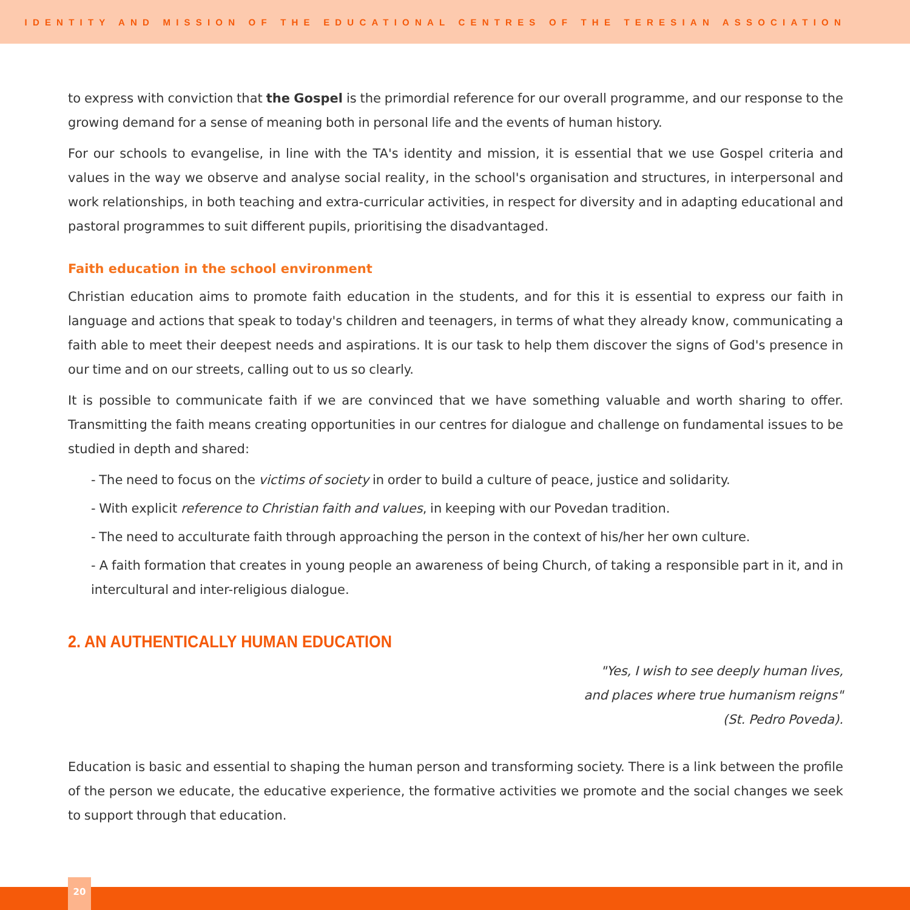IDENTITY AND MISSION OF THE EDUCATIONAL CENTRES OF THE TERESIAN ASSOCIATION
to express with conviction that the Gospel is the primordial reference for our overall programme, and our response to the growing demand for a sense of meaning both in personal life and the events of human history.
For our schools to evangelise, in line with the TA's identity and mission, it is essential that we use Gospel criteria and values in the way we observe and analyse social reality, in the school's organisation and structures, in interpersonal and work relationships, in both teaching and extra-curricular activities, in respect for diversity and in adapting educational and pastoral programmes to suit different pupils, prioritising the disadvantaged.
Faith education in the school environment
Christian education aims to promote faith education in the students, and for this it is essential to express our faith in language and actions that speak to today's children and teenagers, in terms of what they already know, communicating a faith able to meet their deepest needs and aspirations. It is our task to help them discover the signs of God's presence in our time and on our streets, calling out to us so clearly.
It is possible to communicate faith if we are convinced that we have something valuable and worth sharing to offer. Transmitting the faith means creating opportunities in our centres for dialogue and challenge on fundamental issues to be studied in depth and shared:
- The need to focus on the victims of society in order to build a culture of peace, justice and solidarity.
- With explicit reference to Christian faith and values, in keeping with our Povedan tradition.
- The need to acculturate faith through approaching the person in the context of his/her her own culture.
- A faith formation that creates in young people an awareness of being Church, of taking a responsible part in it, and in intercultural and inter-religious dialogue.
2. AN AUTHENTICALLY HUMAN EDUCATION
"Yes, I wish to see deeply human lives,
and places where true humanism reigns"
(St. Pedro Poveda).
Education is basic and essential to shaping the human person and transforming society. There is a link between the profile of the person we educate, the educative experience, the formative activities we promote and the social changes we seek to support through that education.
20